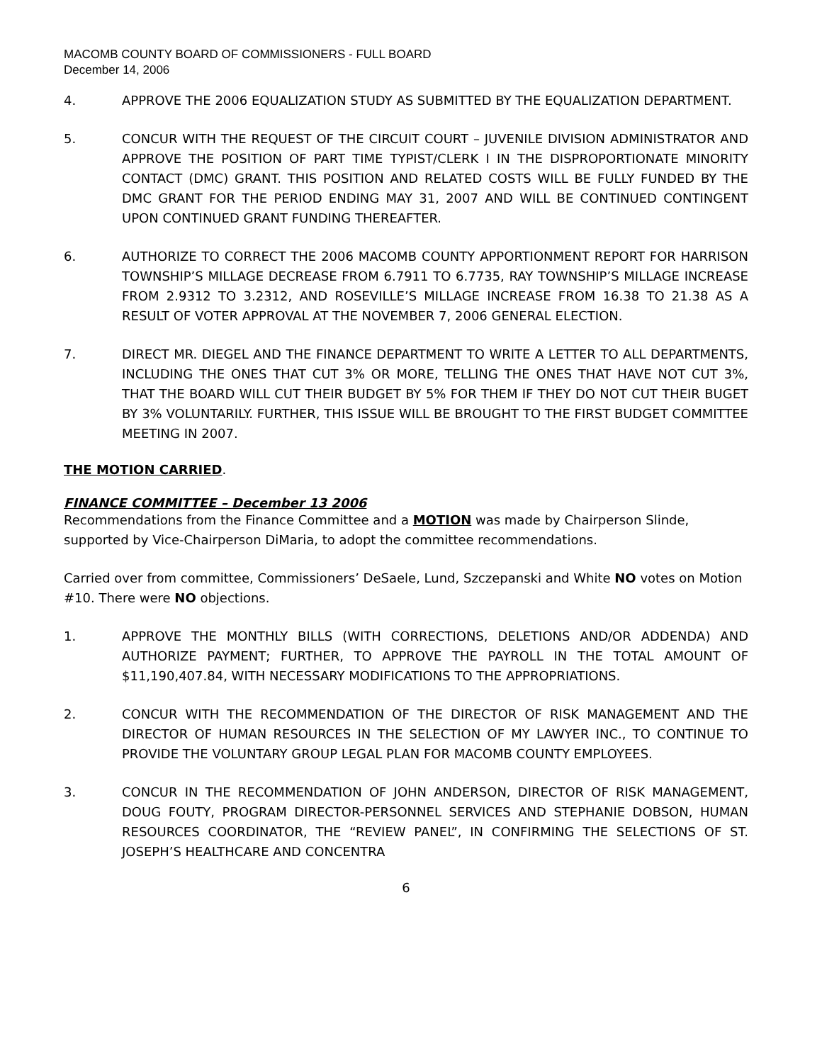MACOMB COUNTY BOARD OF COMMISSIONERS - FULL BOARD
December 14, 2006
4. APPROVE THE 2006 EQUALIZATION STUDY AS SUBMITTED BY THE EQUALIZATION DEPARTMENT.
5. CONCUR WITH THE REQUEST OF THE CIRCUIT COURT – JUVENILE DIVISION ADMINISTRATOR AND APPROVE THE POSITION OF PART TIME TYPIST/CLERK I IN THE DISPROPORTIONATE MINORITY CONTACT (DMC) GRANT. THIS POSITION AND RELATED COSTS WILL BE FULLY FUNDED BY THE DMC GRANT FOR THE PERIOD ENDING MAY 31, 2007 AND WILL BE CONTINUED CONTINGENT UPON CONTINUED GRANT FUNDING THEREAFTER.
6. AUTHORIZE TO CORRECT THE 2006 MACOMB COUNTY APPORTIONMENT REPORT FOR HARRISON TOWNSHIP’S MILLAGE DECREASE FROM 6.7911 TO 6.7735, RAY TOWNSHIP’S MILLAGE INCREASE FROM 2.9312 TO 3.2312, AND ROSEVILLE’S MILLAGE INCREASE FROM 16.38 TO 21.38 AS A RESULT OF VOTER APPROVAL AT THE NOVEMBER 7, 2006 GENERAL ELECTION.
7. DIRECT MR. DIEGEL AND THE FINANCE DEPARTMENT TO WRITE A LETTER TO ALL DEPARTMENTS, INCLUDING THE ONES THAT CUT 3% OR MORE, TELLING THE ONES THAT HAVE NOT CUT 3%, THAT THE BOARD WILL CUT THEIR BUDGET BY 5% FOR THEM IF THEY DO NOT CUT THEIR BUGET BY 3% VOLUNTARILY. FURTHER, THIS ISSUE WILL BE BROUGHT TO THE FIRST BUDGET COMMITTEE MEETING IN 2007.
THE MOTION CARRIED.
FINANCE COMMITTEE – December 13 2006
Recommendations from the Finance Committee and a MOTION was made by Chairperson Slinde, supported by Vice-Chairperson DiMaria, to adopt the committee recommendations.
Carried over from committee, Commissioners’ DeSaele, Lund, Szczepanski and White NO votes on Motion #10. There were NO objections.
1. APPROVE THE MONTHLY BILLS (WITH CORRECTIONS, DELETIONS AND/OR ADDENDA) AND AUTHORIZE PAYMENT; FURTHER, TO APPROVE THE PAYROLL IN THE TOTAL AMOUNT OF $11,190,407.84, WITH NECESSARY MODIFICATIONS TO THE APPROPRIATIONS.
2. CONCUR WITH THE RECOMMENDATION OF THE DIRECTOR OF RISK MANAGEMENT AND THE DIRECTOR OF HUMAN RESOURCES IN THE SELECTION OF MY LAWYER INC., TO CONTINUE TO PROVIDE THE VOLUNTARY GROUP LEGAL PLAN FOR MACOMB COUNTY EMPLOYEES.
3. CONCUR IN THE RECOMMENDATION OF JOHN ANDERSON, DIRECTOR OF RISK MANAGEMENT, DOUG FOUTY, PROGRAM DIRECTOR-PERSONNEL SERVICES AND STEPHANIE DOBSON, HUMAN RESOURCES COORDINATOR, THE “REVIEW PANEL”, IN CONFIRMING THE SELECTIONS OF ST. JOSEPH’S HEALTHCARE AND CONCENTRA
6